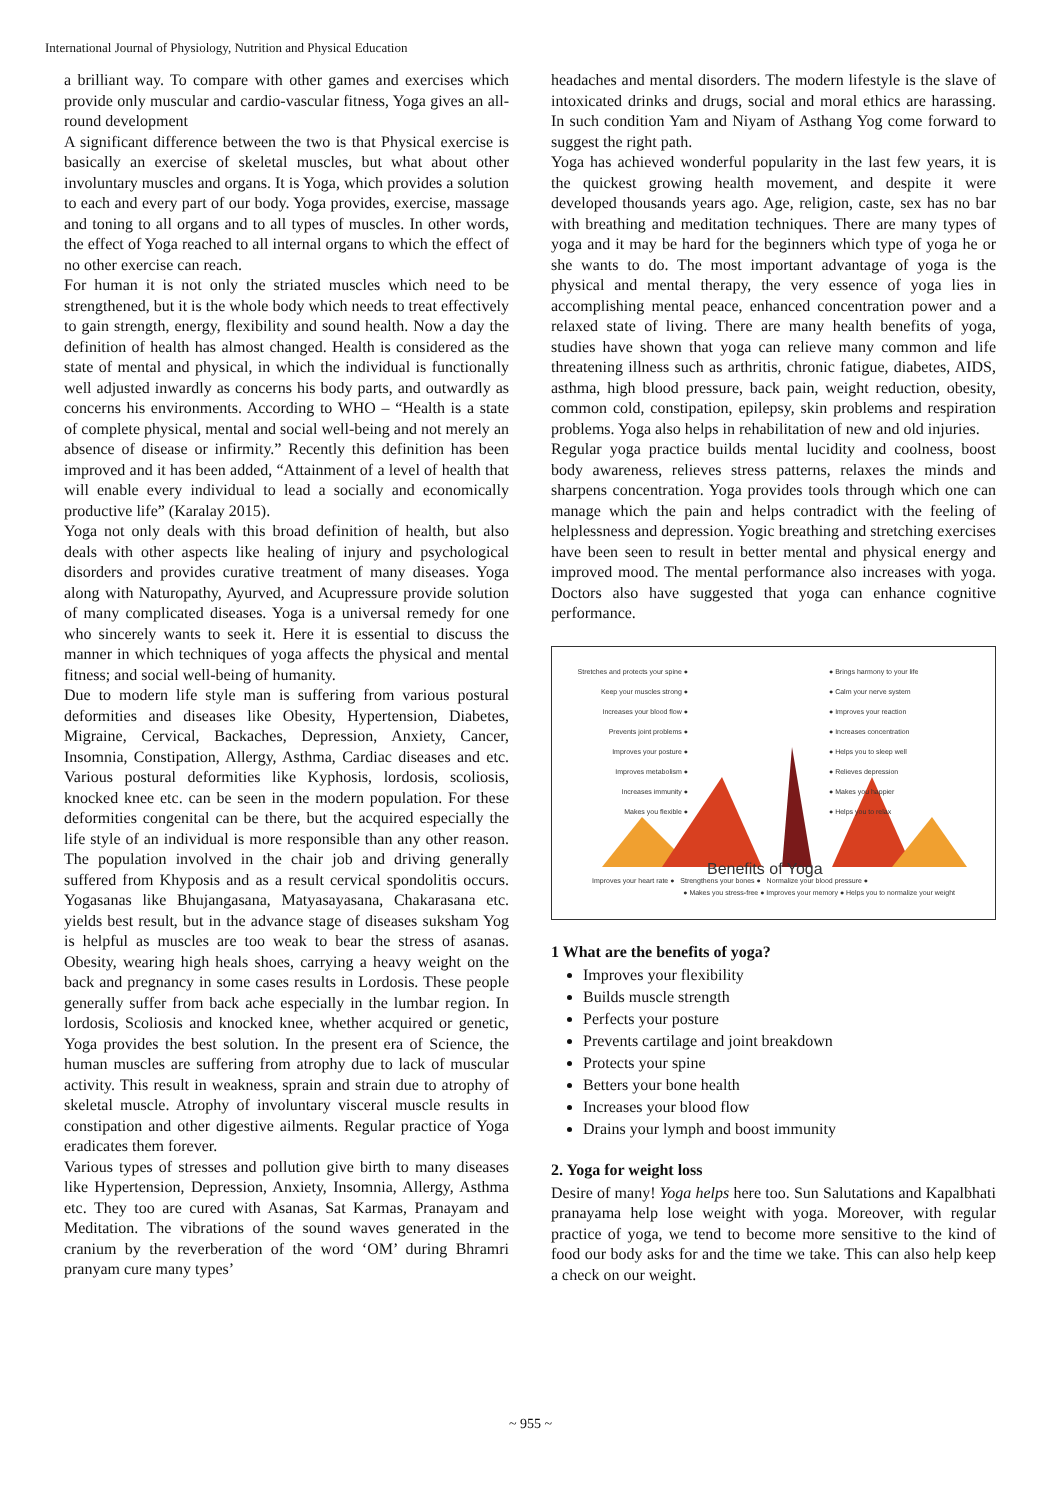International Journal of Physiology, Nutrition and Physical Education
a brilliant way. To compare with other games and exercises which provide only muscular and cardio-vascular fitness, Yoga gives an all-round development
A significant difference between the two is that Physical exercise is basically an exercise of skeletal muscles, but what about other involuntary muscles and organs. It is Yoga, which provides a solution to each and every part of our body. Yoga provides, exercise, massage and toning to all organs and to all types of muscles. In other words, the effect of Yoga reached to all internal organs to which the effect of no other exercise can reach.
For human it is not only the striated muscles which need to be strengthened, but it is the whole body which needs to treat effectively to gain strength, energy, flexibility and sound health. Now a day the definition of health has almost changed. Health is considered as the state of mental and physical, in which the individual is functionally well adjusted inwardly as concerns his body parts, and outwardly as concerns his environments. According to WHO – “Health is a state of complete physical, mental and social well-being and not merely an absence of disease or infirmity.” Recently this definition has been improved and it has been added, “Attainment of a level of health that will enable every individual to lead a socially and economically productive life” (Karalay 2015).
Yoga not only deals with this broad definition of health, but also deals with other aspects like healing of injury and psychological disorders and provides curative treatment of many diseases. Yoga along with Naturopathy, Ayurved, and Acupressure provide solution of many complicated diseases. Yoga is a universal remedy for one who sincerely wants to seek it. Here it is essential to discuss the manner in which techniques of yoga affects the physical and mental fitness; and social well-being of humanity.
Due to modern life style man is suffering from various postural deformities and diseases like Obesity, Hypertension, Diabetes, Migraine, Cervical, Backaches, Depression, Anxiety, Cancer, Insomnia, Constipation, Allergy, Asthma, Cardiac diseases and etc. Various postural deformities like Kyphosis, lordosis, scoliosis, knocked knee etc. can be seen in the modern population. For these deformities congenital can be there, but the acquired especially the life style of an individual is more responsible than any other reason. The population involved in the chair job and driving generally suffered from Khyposis and as a result cervical spondolitis occurs. Yogasanas like Bhujangasana, Matyasayasana, Chakarasana etc. yields best result, but in the advance stage of diseases suksham Yog is helpful as muscles are too weak to bear the stress of asanas. Obesity, wearing high heals shoes, carrying a heavy weight on the back and pregnancy in some cases results in Lordosis. These people generally suffer from back ache especially in the lumbar region. In lordosis, Scoliosis and knocked knee, whether acquired or genetic, Yoga provides the best solution. In the present era of Science, the human muscles are suffering from atrophy due to lack of muscular activity. This result in weakness, sprain and strain due to atrophy of skeletal muscle. Atrophy of involuntary visceral muscle results in constipation and other digestive ailments. Regular practice of Yoga eradicates them forever.
Various types of stresses and pollution give birth to many diseases like Hypertension, Depression, Anxiety, Insomnia, Allergy, Asthma etc. They too are cured with Asanas, Sat Karmas, Pranayam and Meditation. The vibrations of the sound waves generated in the cranium by the reverberation of the word ‘OM’ during Bhramri pranyam cure many types’
headaches and mental disorders. The modern lifestyle is the slave of intoxicated drinks and drugs, social and moral ethics are harassing. In such condition Yam and Niyam of Asthang Yog come forward to suggest the right path.
Yoga has achieved wonderful popularity in the last few years, it is the quickest growing health movement, and despite it were developed thousands years ago. Age, religion, caste, sex has no bar with breathing and meditation techniques. There are many types of yoga and it may be hard for the beginners which type of yoga he or she wants to do. The most important advantage of yoga is the physical and mental therapy, the very essence of yoga lies in accomplishing mental peace, enhanced concentration power and a relaxed state of living. There are many health benefits of yoga, studies have shown that yoga can relieve many common and life threatening illness such as arthritis, chronic fatigue, diabetes, AIDS, asthma, high blood pressure, back pain, weight reduction, obesity, common cold, constipation, epilepsy, skin problems and respiration problems. Yoga also helps in rehabilitation of new and old injuries.
Regular yoga practice builds mental lucidity and coolness, boost body awareness, relieves stress patterns, relaxes the minds and sharpens concentration. Yoga provides tools through which one can manage which the pain and helps contradict with the feeling of helplessness and depression. Yogic breathing and stretching exercises have been seen to result in better mental and physical energy and improved mood. The mental performance also increases with yoga. Doctors also have suggested that yoga can enhance cognitive performance.
Stretches and protects your spine ●
Keep your muscles strong ●
Increases your blood flow ●
Prevents joint problems ●
Improves your posture ●
Improves metabolism ●
Increases immunity ●
Makes you flexible ●
● Brings harmony to your life
● Calm your nerve system
● Improves your reaction
● Increases concentration
● Helps you to sleep well
● Relieves depression
● Makes you happier
● Helps you to relax
Benefits of Yoga
Improves your heart rate ● Strengthens your bones ● Normalize your blood pressure ●
● Makes you stress-free ● Improves your memory ● Helps you to normalize your weight
1 What are the benefits of yoga?
Improves your flexibility
Builds muscle strength
Perfects your posture
Prevents cartilage and joint breakdown
Protects your spine
Betters your bone health
Increases your blood flow
Drains your lymph and boost immunity
2. Yoga for weight loss
Desire of many! Yoga helps here too. Sun Salutations and Kapalbhati pranayama help lose weight with yoga. Moreover, with regular practice of yoga, we tend to become more sensitive to the kind of food our body asks for and the time we take. This can also help keep a check on our weight.
~ 955 ~